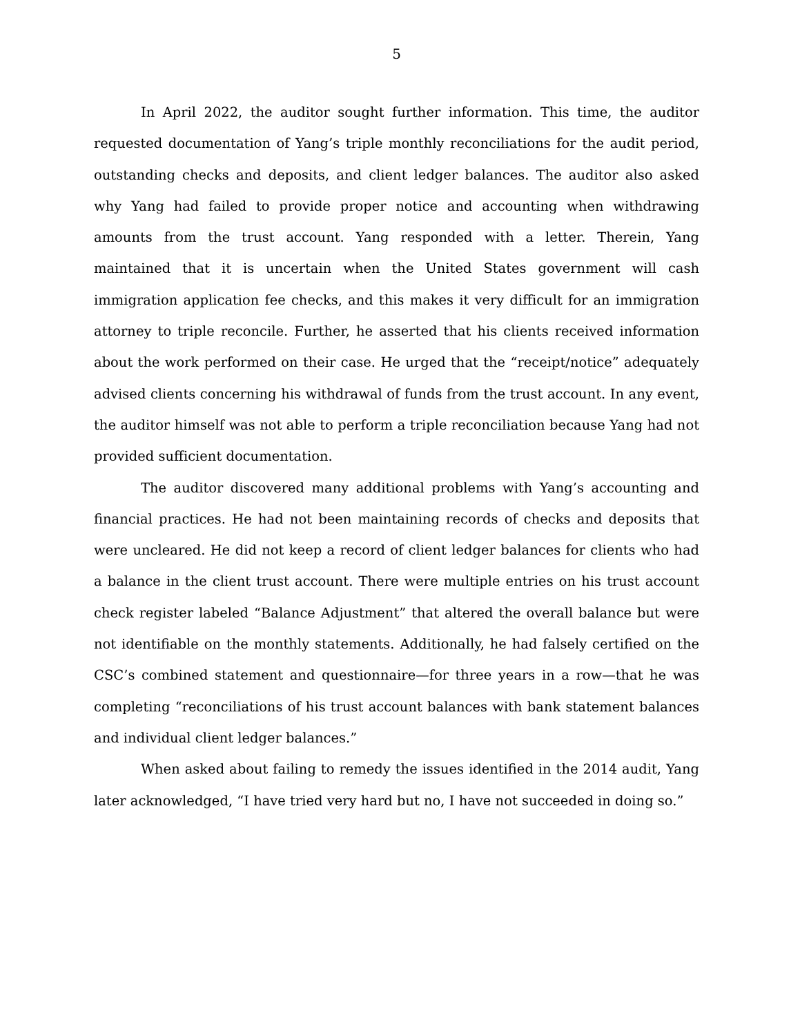5
In April 2022, the auditor sought further information. This time, the auditor requested documentation of Yang’s triple monthly reconciliations for the audit period, outstanding checks and deposits, and client ledger balances. The auditor also asked why Yang had failed to provide proper notice and accounting when withdrawing amounts from the trust account. Yang responded with a letter. Therein, Yang maintained that it is uncertain when the United States government will cash immigration application fee checks, and this makes it very difficult for an immigration attorney to triple reconcile. Further, he asserted that his clients received information about the work performed on their case. He urged that the “receipt/notice” adequately advised clients concerning his withdrawal of funds from the trust account. In any event, the auditor himself was not able to perform a triple reconciliation because Yang had not provided sufficient documentation.
The auditor discovered many additional problems with Yang’s accounting and financial practices. He had not been maintaining records of checks and deposits that were uncleared. He did not keep a record of client ledger balances for clients who had a balance in the client trust account. There were multiple entries on his trust account check register labeled “Balance Adjustment” that altered the overall balance but were not identifiable on the monthly statements. Additionally, he had falsely certified on the CSC’s combined statement and questionnaire—for three years in a row—that he was completing “reconciliations of his trust account balances with bank statement balances and individual client ledger balances.”
When asked about failing to remedy the issues identified in the 2014 audit, Yang later acknowledged, “I have tried very hard but no, I have not succeeded in doing so.”